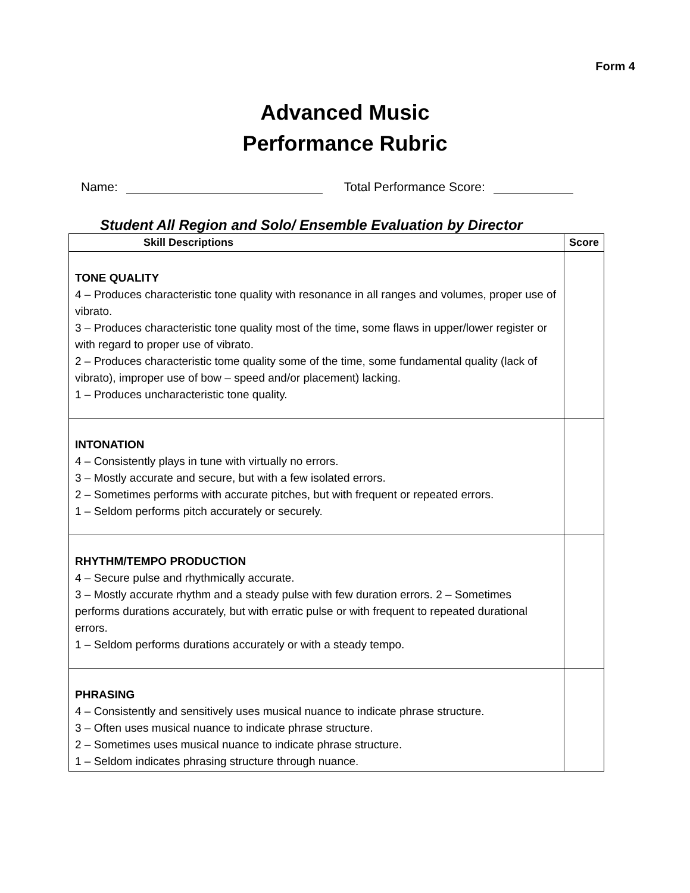Form 4
Advanced Music
Performance Rubric
Name: Total Performance Score:
Student All Region and Solo/ Ensemble Evaluation by Director
| Skill Descriptions | Score |
| --- | --- |
| TONE QUALITY 4 – Produces characteristic tone quality with resonance in all ranges and volumes, proper use of vibrato. 3 – Produces characteristic tone quality most of the time, some flaws in upper/lower register or with regard to proper use of vibrato. 2 – Produces characteristic tome quality some of the time, some fundamental quality (lack of vibrato), improper use of bow – speed and/or placement) lacking. 1 – Produces uncharacteristic tone quality. | |
| INTONATION 4 – Consistently plays in tune with virtually no errors. 3 – Mostly accurate and secure, but with a few isolated errors. 2 – Sometimes performs with accurate pitches, but with frequent or repeated errors. 1 – Seldom performs pitch accurately or securely. | |
| RHYTHM/TEMPO PRODUCTION 4 – Secure pulse and rhythmically accurate. 3 – Mostly accurate rhythm and a steady pulse with few duration errors. 2 – Sometimes performs durations accurately, but with erratic pulse or with frequent to repeated durational errors. 1 – Seldom performs durations accurately or with a steady tempo. | |
| PHRASING 4 – Consistently and sensitively uses musical nuance to indicate phrase structure. 3 – Often uses musical nuance to indicate phrase structure. 2 – Sometimes uses musical nuance to indicate phrase structure. 1 – Seldom indicates phrasing structure through nuance. | |